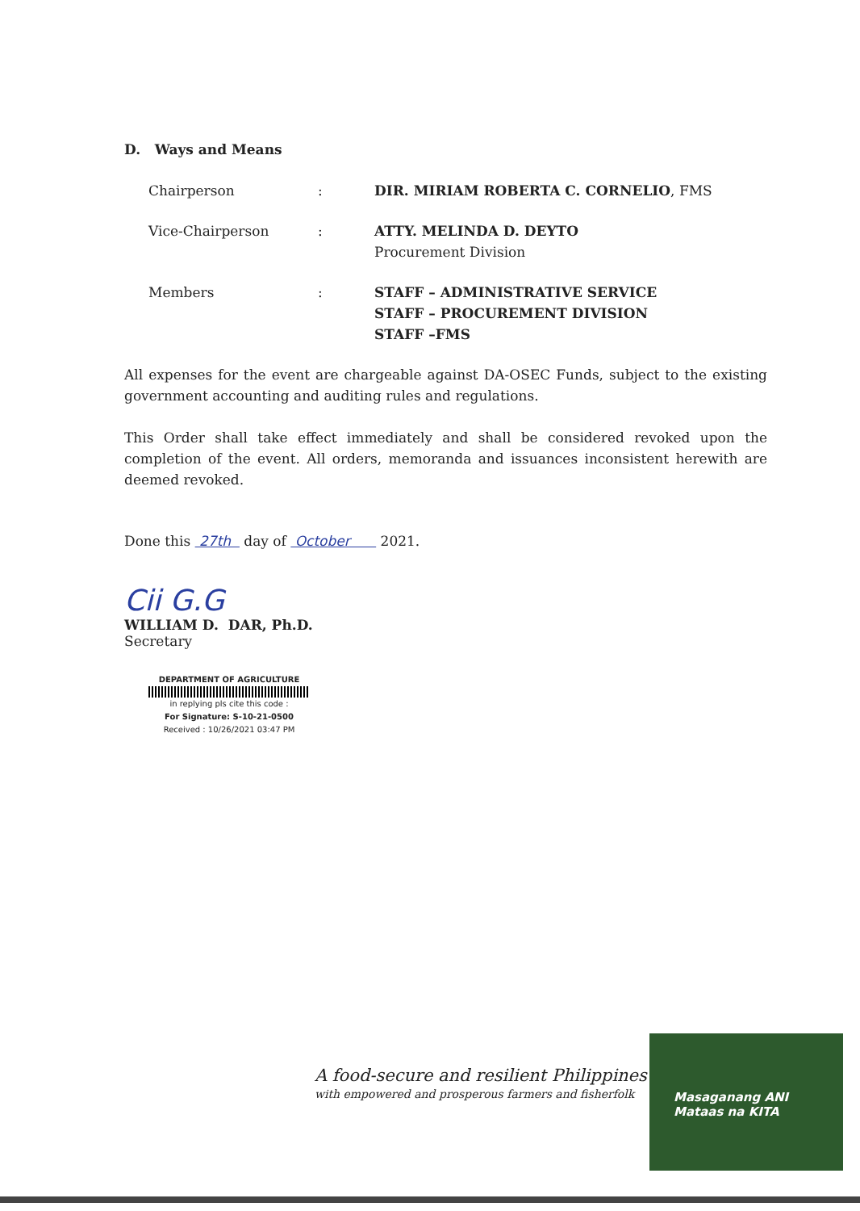D. Ways and Means
| Chairperson | : | DIR. MIRIAM ROBERTA C. CORNELIO , FMS |
| Vice-Chairperson | : | ATTY. MELINDA D. DEYTO Procurement Division |
| Members | : | STAFF – ADMINISTRATIVE SERVICE STAFF – PROCUREMENT DIVISION STAFF –FMS |
All expenses for the event are chargeable against DA-OSEC Funds, subject to the existing government accounting and auditing rules and regulations.
This Order shall take effect immediately and shall be considered revoked upon the completion of the event. All orders, memoranda and issuances inconsistent herewith are deemed revoked.
Done this 27th day of October 2021.
Cii G.G
WILLIAM D. DAR, Ph.D.
Secretary
DEPARTMENT OF AGRICULTURE
in replying pls cite this code :
For Signature: S-10-21-0500
Received : 10/26/2021 03:47 PM
A food-secure and resilient Philippines
with empowered and prosperous farmers and fisherfolk
Masaganang ANI
Mataas na KITA